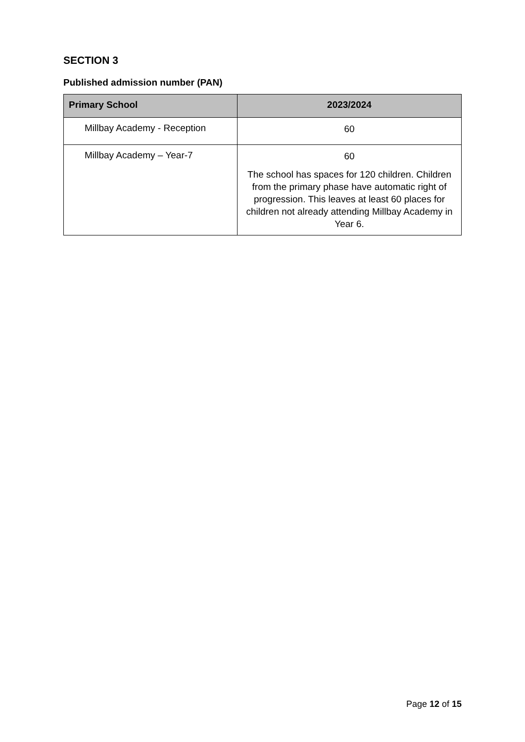SECTION 3
Published admission number (PAN)
| Primary School | 2023/2024 |
| --- | --- |
| Millbay Academy - Reception | 60 |
| Millbay Academy – Year-7 | 60 The school has spaces for 120 children. Children from the primary phase have automatic right of progression. This leaves at least 60 places for children not already attending Millbay Academy in Year 6. |
Page 12 of 15